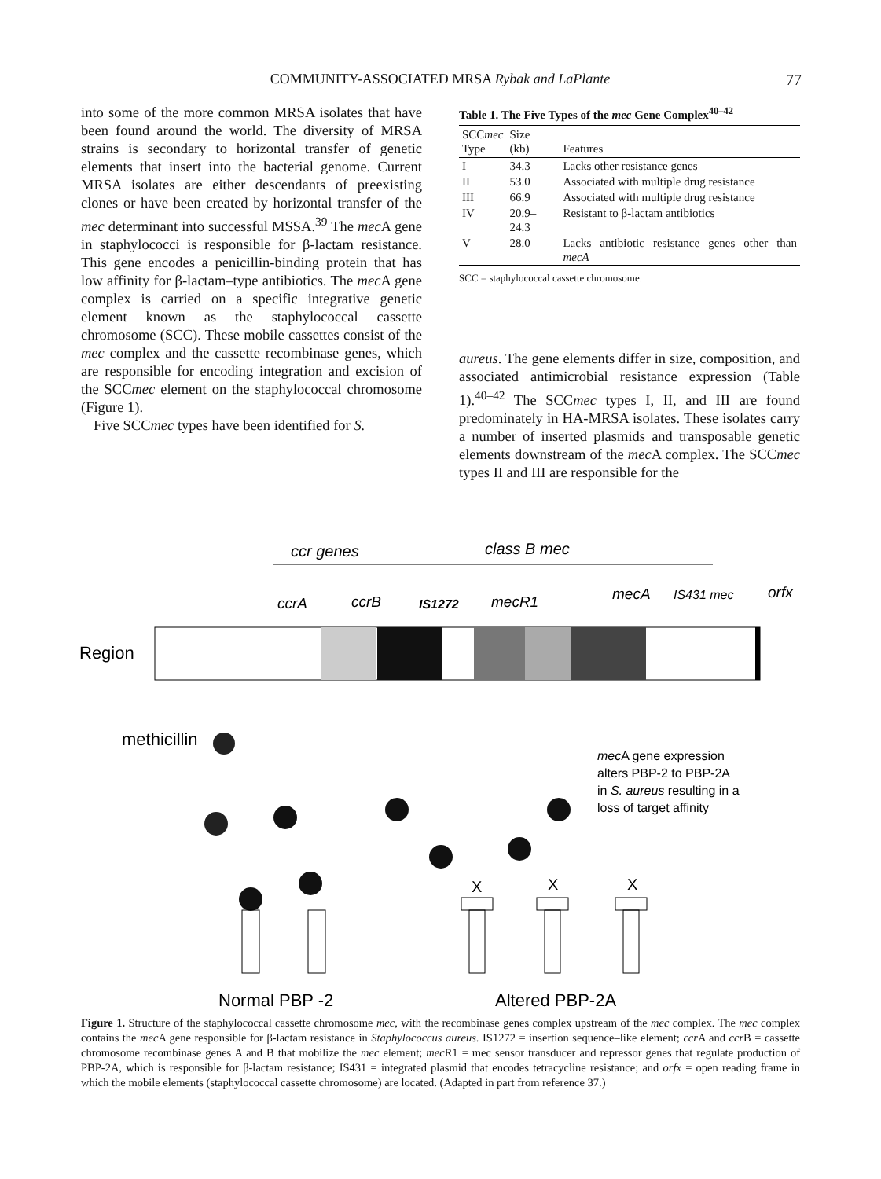COMMUNITY-ASSOCIATED MRSA Rybak and LaPlante
77
into some of the more common MRSA isolates that have been found around the world. The diversity of MRSA strains is secondary to horizontal transfer of genetic elements that insert into the bacterial genome. Current MRSA isolates are either descendants of preexisting clones or have been created by horizontal transfer of the mec determinant into successful MSSA.<sup>39</sup> The mec A gene in staphylococci is responsible for β-lactam resistance. This gene encodes a penicillin-binding protein that has low affinity for β-lactam–type antibiotics. The mec A gene complex is carried on a specific integrative genetic element known as the staphylococcal cassette chromosome (SCC). These mobile cassettes consist of the mec complex and the cassette recombinase genes, which are responsible for encoding integration and excision of the SCCmec element on the staphylococcal chromosome (Figure 1).
Five SCCmec types have been identified for S.
Table 1. The Five Types of the mec Gene Complex <sup>40–42</sup>
| SCC mec Type | Size (kb) | Features |
| --- | --- | --- |
| I | 34.3 | Lacks other resistance genes |
| II | 53.0 | Associated with multiple drug resistance |
| III | 66.9 | Associated with multiple drug resistance |
| IV | 20.9–24.3 | Resistant to β-lactam antibiotics |
| V | 28.0 | Lacks antibiotic resistance genes other than mecA |
SCC = staphylococcal cassette chromosome.
aureus. The gene elements differ in size, composition, and associated antimicrobial resistance expression (Table 1).<sup>40–42</sup> The SCCmec types I, II, and III are found predominately in HA-MRSA isolates. These isolates carry a number of inserted plasmids and transposable genetic elements downstream of the mec A complex. The SCCmec types II and III are responsible for the
ccr genes
class B mec
ccrA
ccrB
IS1272
mecR1
mecA
IS431 mec
orfx
Region
methicillin
mecA gene expression
alters PBP-2 to PBP-2A
in S. aureus resulting in a
loss of target affinity
X
X
X
Normal PBP -2
Altered PBP-2A
Figure 1. Structure of the staphylococcal cassette chromosome mec, with the recombinase genes complex upstream of the mec complex. The mec complex contains the mec A gene responsible for β-lactam resistance in Staphylococcus aureus. IS1272 = insertion sequence–like element; ccr A and ccr B = cassette chromosome recombinase genes A and B that mobilize the mec element; mec R1 = mec sensor transducer and repressor genes that regulate production of PBP-2A, which is responsible for β-lactam resistance; IS431 = integrated plasmid that encodes tetracycline resistance; and orfx = open reading frame in which the mobile elements (staphylococcal cassette chromosome) are located. (Adapted in part from reference 37.)